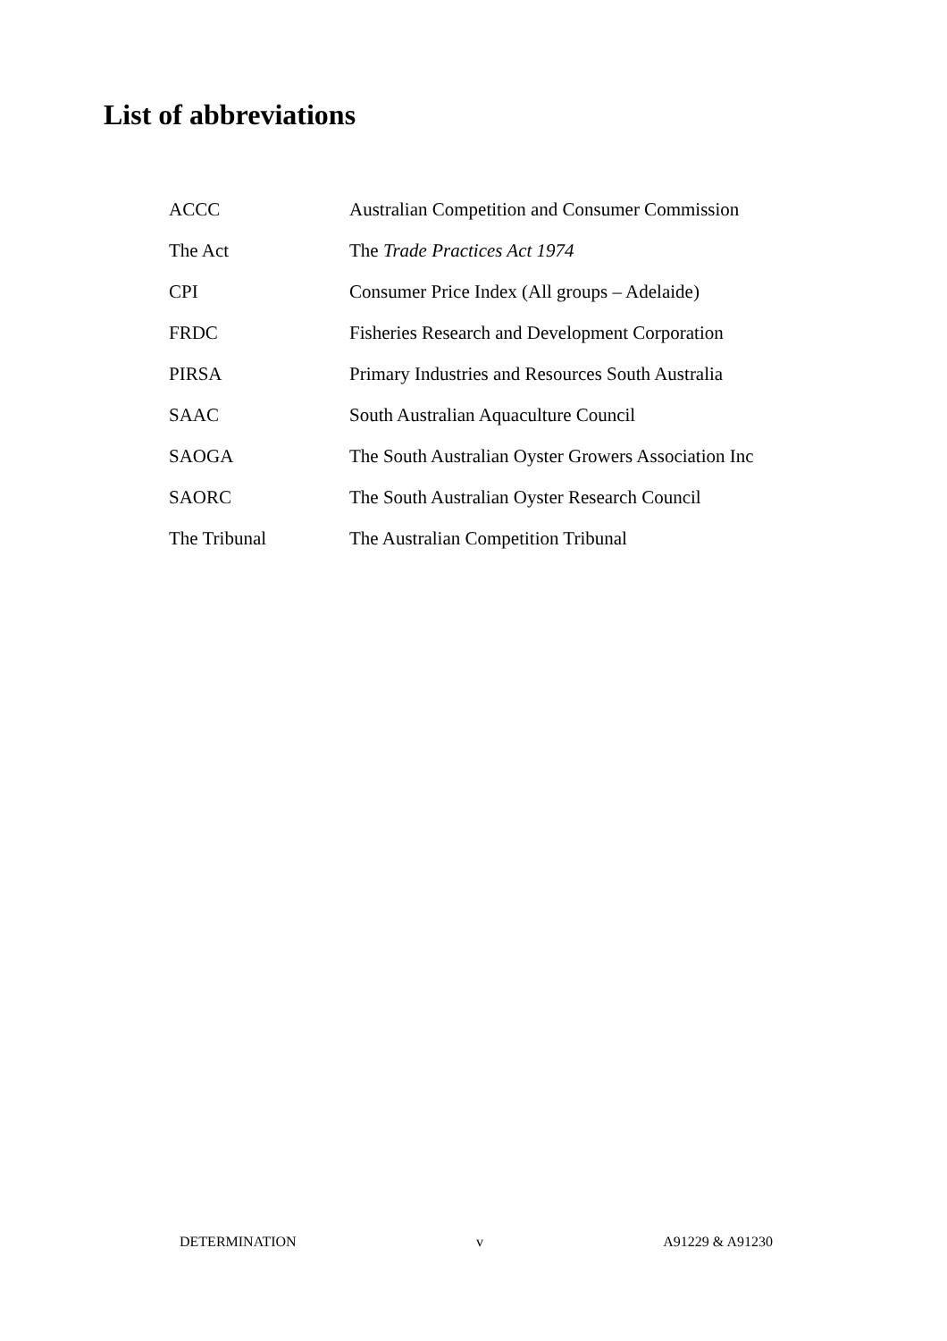List of abbreviations
| ACCC | Australian Competition and Consumer Commission |
| The Act | The Trade Practices Act 1974 |
| CPI | Consumer Price Index (All groups – Adelaide) |
| FRDC | Fisheries Research and Development Corporation |
| PIRSA | Primary Industries and Resources South Australia |
| SAAC | South Australian Aquaculture Council |
| SAOGA | The South Australian Oyster Growers Association Inc |
| SAORC | The South Australian Oyster Research Council |
| The Tribunal | The Australian Competition Tribunal |
DETERMINATION v A91229 & A91230